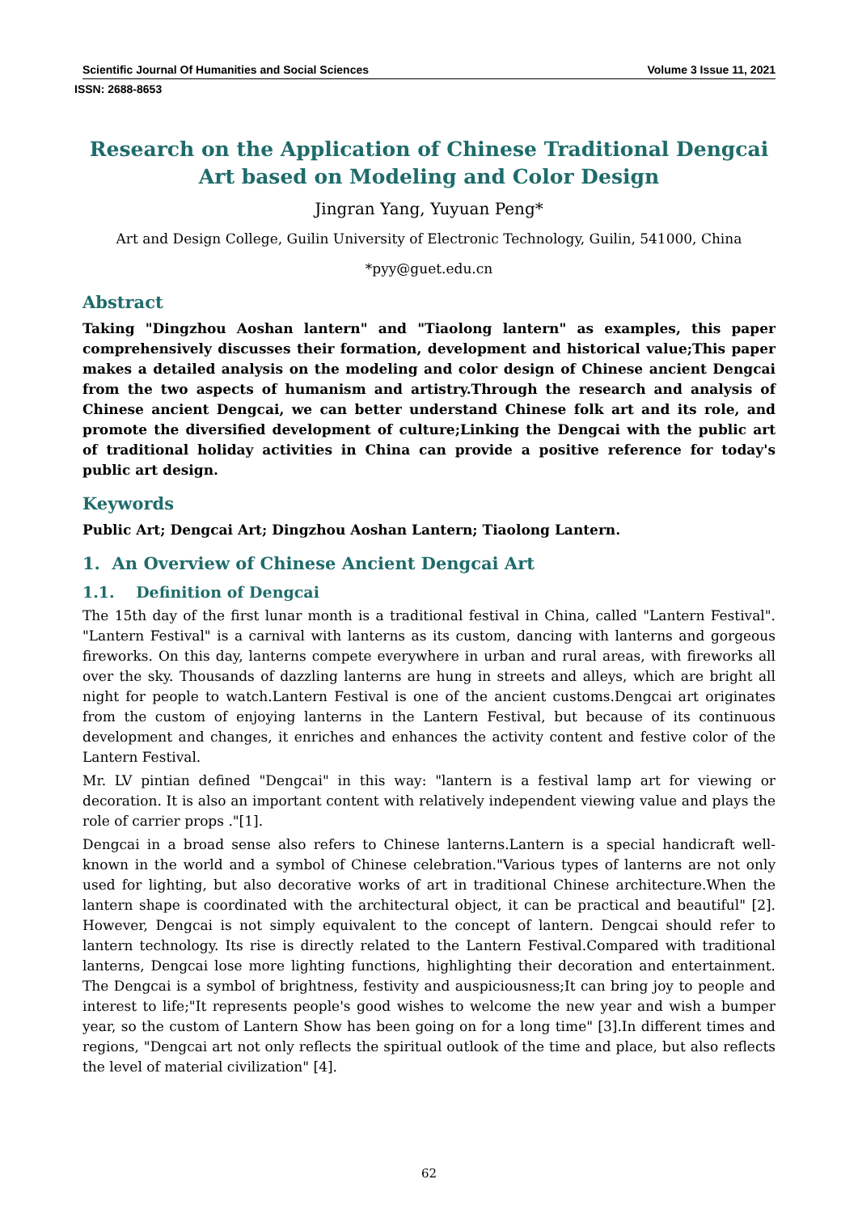Scientific Journal Of Humanities and Social Sciences Volume 3 Issue 11, 2021
ISSN: 2688-8653
Research on the Application of Chinese Traditional Dengcai Art based on Modeling and Color Design
Jingran Yang, Yuyuan Peng*
Art and Design College, Guilin University of Electronic Technology, Guilin, 541000, China
*pyy@guet.edu.cn
Abstract
Taking "Dingzhou Aoshan lantern" and "Tiaolong lantern" as examples, this paper comprehensively discusses their formation, development and historical value;This paper makes a detailed analysis on the modeling and color design of Chinese ancient Dengcai from the two aspects of humanism and artistry.Through the research and analysis of Chinese ancient Dengcai, we can better understand Chinese folk art and its role, and promote the diversified development of culture;Linking the Dengcai with the public art of traditional holiday activities in China can provide a positive reference for today's public art design.
Keywords
Public Art; Dengcai Art; Dingzhou Aoshan Lantern; Tiaolong Lantern.
1. An Overview of Chinese Ancient Dengcai Art
1.1. Definition of Dengcai
The 15th day of the first lunar month is a traditional festival in China, called "Lantern Festival". "Lantern Festival" is a carnival with lanterns as its custom, dancing with lanterns and gorgeous fireworks. On this day, lanterns compete everywhere in urban and rural areas, with fireworks all over the sky. Thousands of dazzling lanterns are hung in streets and alleys, which are bright all night for people to watch.Lantern Festival is one of the ancient customs.Dengcai art originates from the custom of enjoying lanterns in the Lantern Festival, but because of its continuous development and changes, it enriches and enhances the activity content and festive color of the Lantern Festival.
Mr. LV pintian defined "Dengcai" in this way: "lantern is a festival lamp art for viewing or decoration. It is also an important content with relatively independent viewing value and plays the role of carrier props ."[1].
Dengcai in a broad sense also refers to Chinese lanterns.Lantern is a special handicraft well-known in the world and a symbol of Chinese celebration."Various types of lanterns are not only used for lighting, but also decorative works of art in traditional Chinese architecture.When the lantern shape is coordinated with the architectural object, it can be practical and beautiful" [2]. However, Dengcai is not simply equivalent to the concept of lantern. Dengcai should refer to lantern technology. Its rise is directly related to the Lantern Festival.Compared with traditional lanterns, Dengcai lose more lighting functions, highlighting their decoration and entertainment. The Dengcai is a symbol of brightness, festivity and auspiciousness;It can bring joy to people and interest to life;"It represents people's good wishes to welcome the new year and wish a bumper year, so the custom of Lantern Show has been going on for a long time" [3].In different times and regions, "Dengcai art not only reflects the spiritual outlook of the time and place, but also reflects the level of material civilization" [4].
62